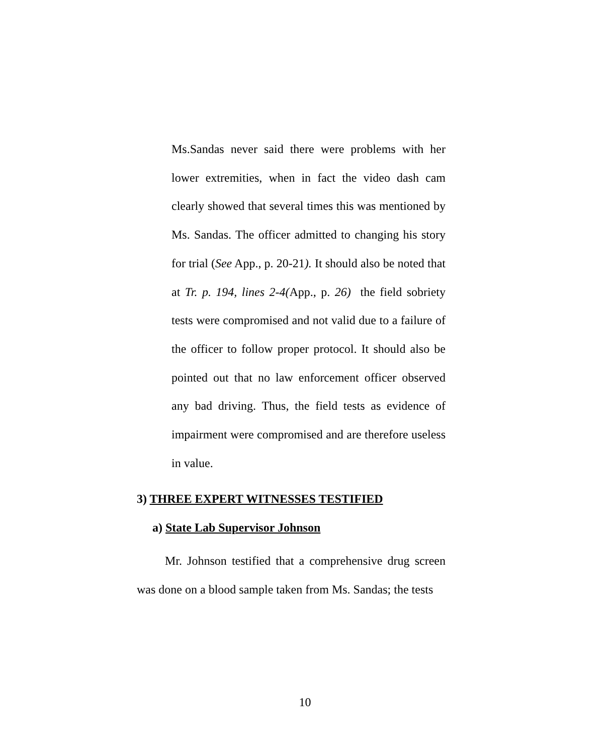Ms.Sandas never said there were problems with her lower extremities, when in fact the video dash cam clearly showed that several times this was mentioned by Ms. Sandas. The officer admitted to changing his story for trial (See App., p. 20-21). It should also be noted that at Tr. p. 194, lines 2-4(App., p. 26) the field sobriety tests were compromised and not valid due to a failure of the officer to follow proper protocol. It should also be pointed out that no law enforcement officer observed any bad driving. Thus, the field tests as evidence of impairment were compromised and are therefore useless in value.
3) THREE EXPERT WITNESSES TESTIFIED
a) State Lab Supervisor Johnson
Mr. Johnson testified that a comprehensive drug screen was done on a blood sample taken from Ms. Sandas; the tests
10